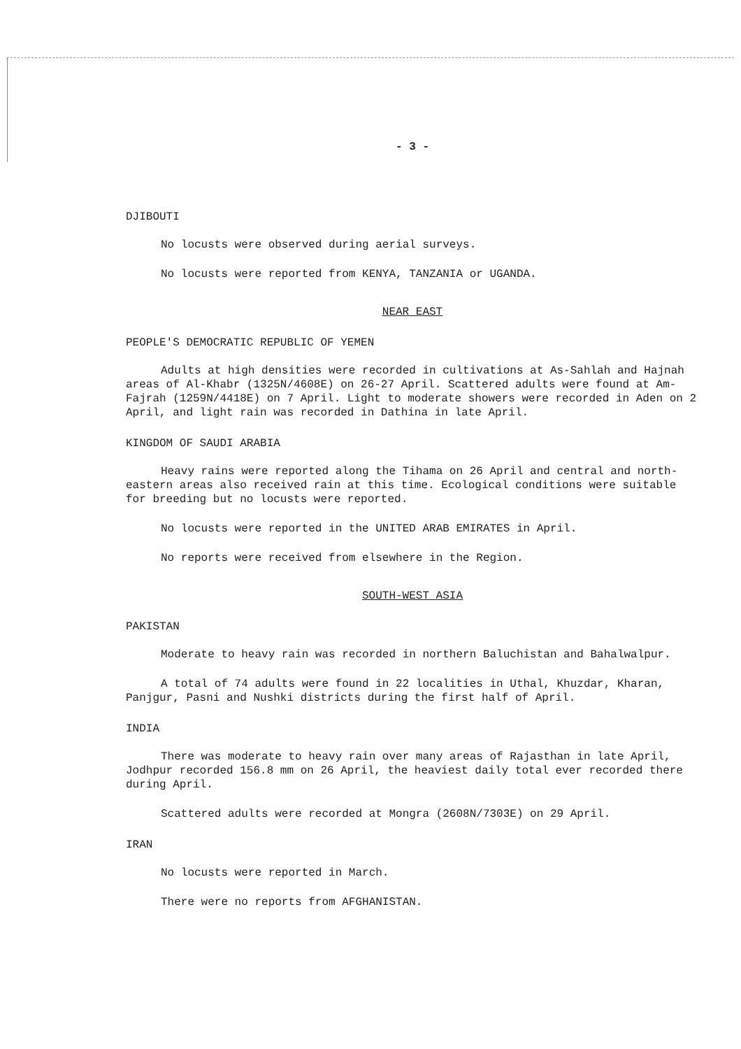- 3 -
DJIBOUTI
No locusts were observed during aerial surveys.
No locusts were reported from KENYA, TANZANIA or UGANDA.
NEAR EAST
PEOPLE'S DEMOCRATIC REPUBLIC OF YEMEN
Adults at high densities were recorded in cultivations at As-Sahlah and Hajnah areas of Al-Khabr (1325N/4608E) on 26-27 April. Scattered adults were found at Am-Fajrah (1259N/4418E) on 7 April. Light to moderate showers were recorded in Aden on 2 April, and light rain was recorded in Dathina in late April.
KINGDOM OF SAUDI ARABIA
Heavy rains were reported along the Tihama on 26 April and central and north-eastern areas also received rain at this time. Ecological conditions were suitable for breeding but no locusts were reported.
No locusts were reported in the UNITED ARAB EMIRATES in April.
No reports were received from elsewhere in the Region.
SOUTH-WEST ASIA
PAKISTAN
Moderate to heavy rain was recorded in northern Baluchistan and Bahalwalpur.
A total of 74 adults were found in 22 localities in Uthal, Khuzdar, Kharan, Panjgur, Pasni and Nushki districts during the first half of April.
INDIA
There was moderate to heavy rain over many areas of Rajasthan in late April, Jodhpur recorded 156.8 mm on 26 April, the heaviest daily total ever recorded there during April.
Scattered adults were recorded at Mongra (2608N/7303E) on 29 April.
IRAN
No locusts were reported in March.
There were no reports from AFGHANISTAN.